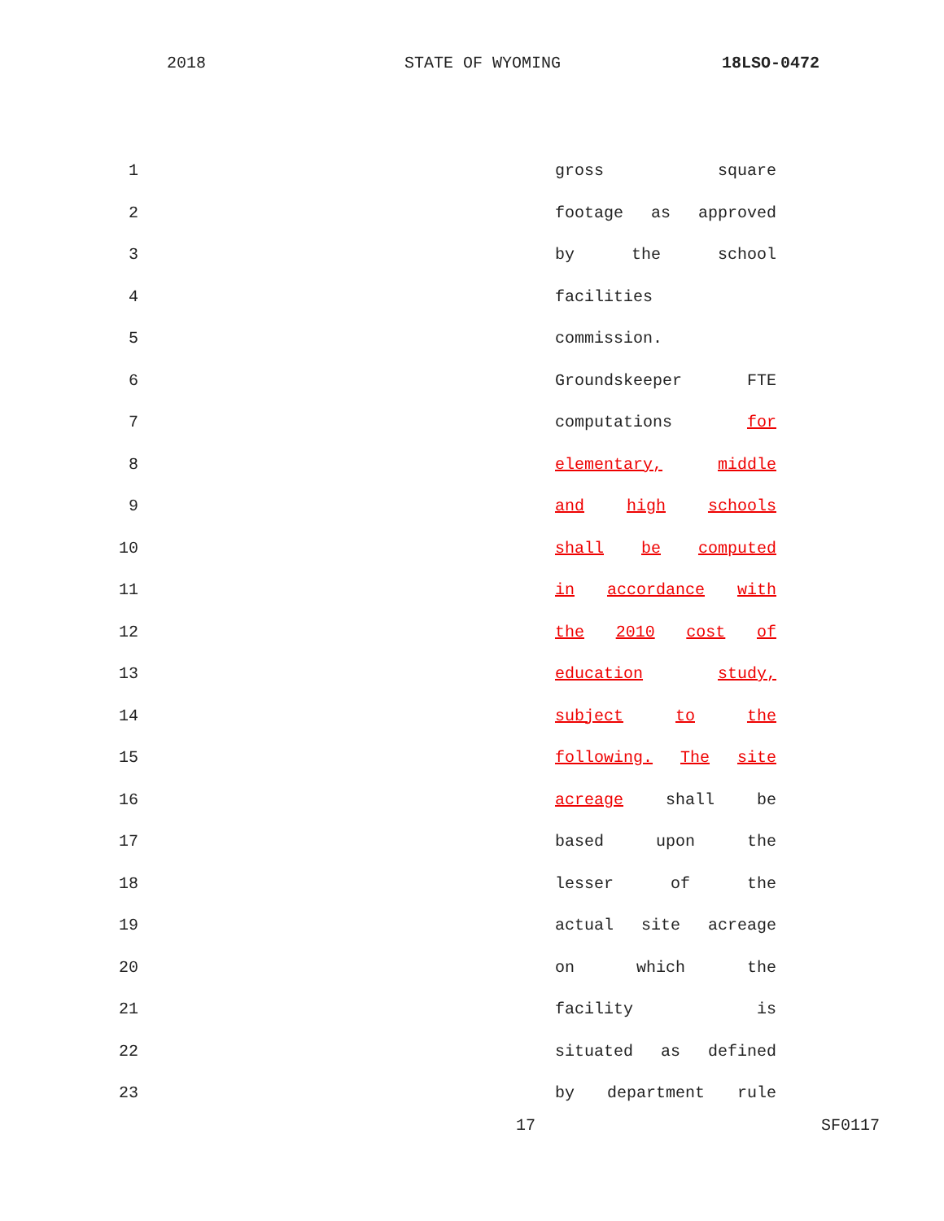2018 STATE OF WYOMING 18LSO-0472
1 gross square
2 footage as approved
3 by the school
4 facilities
5 commission.
6 Groundskeeper FTE
7 computations for
8 elementary, middle
9 and high schools
10 shall be computed
11 in accordance with
12 the 2010 cost of
13 education study,
14 subject to the
15 following. The site
16 acreage shall be
17 based upon the
18 lesser of the
19 actual site acreage
20 on which the
21 facility is
22 situated as defined
23 by department rule
17 SF0117